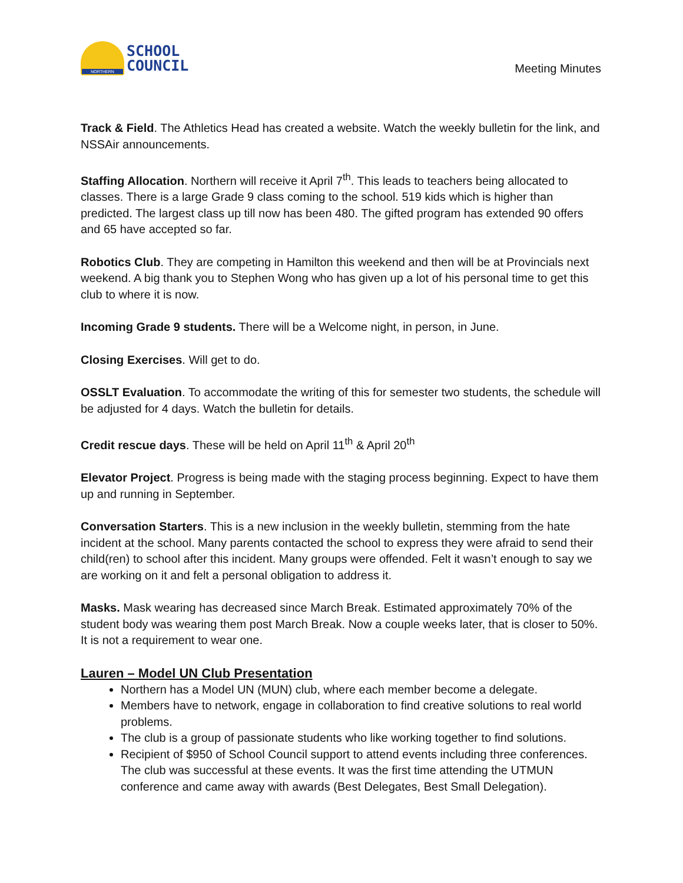NORTHERN
SCHOOL
COUNCIL
Meeting Minutes
Track & Field. The Athletics Head has created a website. Watch the weekly bulletin for the link, and NSSAir announcements.
Staffing Allocation. Northern will receive it April 7<sup>th</sup>. This leads to teachers being allocated to classes. There is a large Grade 9 class coming to the school. 519 kids which is higher than predicted. The largest class up till now has been 480. The gifted program has extended 90 offers and 65 have accepted so far.
Robotics Club. They are competing in Hamilton this weekend and then will be at Provincials next weekend. A big thank you to Stephen Wong who has given up a lot of his personal time to get this club to where it is now.
Incoming Grade 9 students. There will be a Welcome night, in person, in June.
Closing Exercises. Will get to do.
OSSLT Evaluation. To accommodate the writing of this for semester two students, the schedule will be adjusted for 4 days. Watch the bulletin for details.
Credit rescue days. These will be held on April 11<sup>th</sup> & April 20<sup>th</sup>
Elevator Project. Progress is being made with the staging process beginning. Expect to have them up and running in September.
Conversation Starters. This is a new inclusion in the weekly bulletin, stemming from the hate incident at the school. Many parents contacted the school to express they were afraid to send their child(ren) to school after this incident. Many groups were offended. Felt it wasn’t enough to say we are working on it and felt a personal obligation to address it.
Masks. Mask wearing has decreased since March Break. Estimated approximately 70% of the student body was wearing them post March Break. Now a couple weeks later, that is closer to 50%. It is not a requirement to wear one.
Lauren – Model UN Club Presentation
Northern has a Model UN (MUN) club, where each member become a delegate.
Members have to network, engage in collaboration to find creative solutions to real world problems.
The club is a group of passionate students who like working together to find solutions.
Recipient of $950 of School Council support to attend events including three conferences. The club was successful at these events. It was the first time attending the UTMUN conference and came away with awards (Best Delegates, Best Small Delegation).